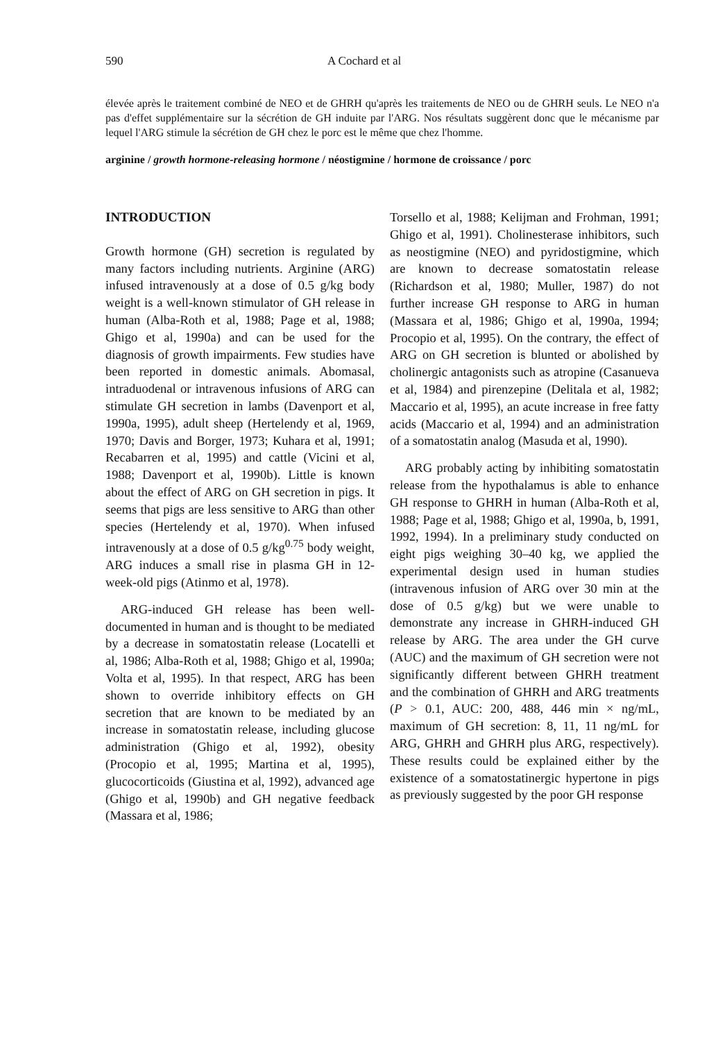590 A Cochard et al
élevée après le traitement combiné de NEO et de GHRH qu'après les traitements de NEO ou de GHRH seuls. Le NEO n'a pas d'effet supplémentaire sur la sécrétion de GH induite par l'ARG. Nos résultats suggèrent donc que le mécanisme par lequel l'ARG stimule la sécrétion de GH chez le porc est le même que chez l'homme.
arginine / growth hormone-releasing hormone / néostigmine / hormone de croissance / porc
INTRODUCTION
Growth hormone (GH) secretion is regulated by many factors including nutrients. Arginine (ARG) infused intravenously at a dose of 0.5 g/kg body weight is a well-known stimulator of GH release in human (Alba-Roth et al, 1988; Page et al, 1988; Ghigo et al, 1990a) and can be used for the diagnosis of growth impairments. Few studies have been reported in domestic animals. Abomasal, intraduodenal or intravenous infusions of ARG can stimulate GH secretion in lambs (Davenport et al, 1990a, 1995), adult sheep (Hertelendy et al, 1969, 1970; Davis and Borger, 1973; Kuhara et al, 1991; Recabarren et al, 1995) and cattle (Vicini et al, 1988; Davenport et al, 1990b). Little is known about the effect of ARG on GH secretion in pigs. It seems that pigs are less sensitive to ARG than other species (Hertelendy et al, 1970). When infused intravenously at a dose of 0.5 g/kg<sup>0.75</sup> body weight, ARG induces a small rise in plasma GH in 12-week-old pigs (Atinmo et al, 1978).
ARG-induced GH release has been well-documented in human and is thought to be mediated by a decrease in somatostatin release (Locatelli et al, 1986; Alba-Roth et al, 1988; Ghigo et al, 1990a; Volta et al, 1995). In that respect, ARG has been shown to override inhibitory effects on GH secretion that are known to be mediated by an increase in somatostatin release, including glucose administration (Ghigo et al, 1992), obesity (Procopio et al, 1995; Martina et al, 1995), glucocorticoids (Giustina et al, 1992), advanced age (Ghigo et al, 1990b) and GH negative feedback (Massara et al, 1986;
Torsello et al, 1988; Kelijman and Frohman, 1991; Ghigo et al, 1991). Cholinesterase inhibitors, such as neostigmine (NEO) and pyridostigmine, which are known to decrease somatostatin release (Richardson et al, 1980; Muller, 1987) do not further increase GH response to ARG in human (Massara et al, 1986; Ghigo et al, 1990a, 1994; Procopio et al, 1995). On the contrary, the effect of ARG on GH secretion is blunted or abolished by cholinergic antagonists such as atropine (Casanueva et al, 1984) and pirenzepine (Delitala et al, 1982; Maccario et al, 1995), an acute increase in free fatty acids (Maccario et al, 1994) and an administration of a somatostatin analog (Masuda et al, 1990).
ARG probably acting by inhibiting somatostatin release from the hypothalamus is able to enhance GH response to GHRH in human (Alba-Roth et al, 1988; Page et al, 1988; Ghigo et al, 1990a, b, 1991, 1992, 1994). In a preliminary study conducted on eight pigs weighing 30–40 kg, we applied the experimental design used in human studies (intravenous infusion of ARG over 30 min at the dose of 0.5 g/kg) but we were unable to demonstrate any increase in GHRH-induced GH release by ARG. The area under the GH curve (AUC) and the maximum of GH secretion were not significantly different between GHRH treatment and the combination of GHRH and ARG treatments (P > 0.1, AUC: 200, 488, 446 min × ng/mL, maximum of GH secretion: 8, 11, 11 ng/mL for ARG, GHRH and GHRH plus ARG, respectively). These results could be explained either by the existence of a somatostatinergic hypertone in pigs as previously suggested by the poor GH response